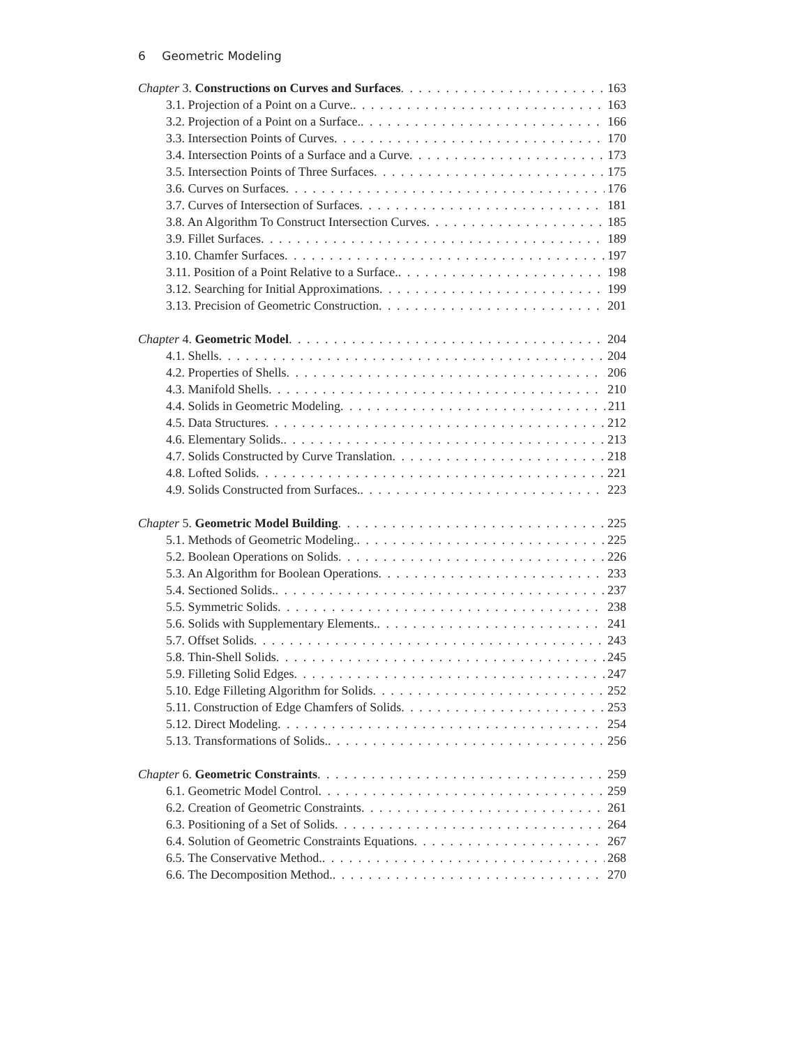6 Geometric Modeling
Chapter 3. Constructions on Curves and Surfaces 163
3.1. Projection of a Point on a Curve. 163
3.2. Projection of a Point on a Surface. 166
3.3. Intersection Points of Curves 170
3.4. Intersection Points of a Surface and a Curve 173
3.5. Intersection Points of Three Surfaces 175
3.6. Curves on Surfaces 176
3.7. Curves of Intersection of Surfaces 181
3.8. An Algorithm To Construct Intersection Curves 185
3.9. Fillet Surfaces 189
3.10. Chamfer Surfaces 197
3.11. Position of a Point Relative to a Surface. 198
3.12. Searching for Initial Approximations 199
3.13. Precision of Geometric Construction 201
Chapter 4. Geometric Model 204
4.1. Shells 204
4.2. Properties of Shells 206
4.3. Manifold Shells 210
4.4. Solids in Geometric Modeling 211
4.5. Data Structures 212
4.6. Elementary Solids. 213
4.7. Solids Constructed by Curve Translation 218
4.8. Lofted Solids 221
4.9. Solids Constructed from Surfaces. 223
Chapter 5. Geometric Model Building 225
5.1. Methods of Geometric Modeling. 225
5.2. Boolean Operations on Solids 226
5.3. An Algorithm for Boolean Operations 233
5.4. Sectioned Solids. 237
5.5. Symmetric Solids 238
5.6. Solids with Supplementary Elements. 241
5.7. Offset Solids 243
5.8. Thin-Shell Solids 245
5.9. Filleting Solid Edges 247
5.10. Edge Filleting Algorithm for Solids 252
5.11. Construction of Edge Chamfers of Solids 253
5.12. Direct Modeling 254
5.13. Transformations of Solids. 256
Chapter 6. Geometric Constraints 259
6.1. Geometric Model Control 259
6.2. Creation of Geometric Constraints 261
6.3. Positioning of a Set of Solids 264
6.4. Solution of Geometric Constraints Equations 267
6.5. The Conservative Method. 268
6.6. The Decomposition Method. 270